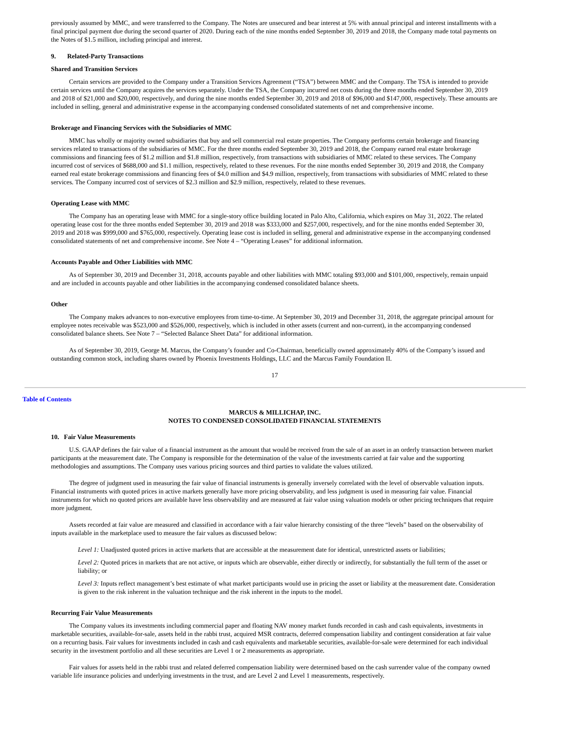previously assumed by MMC, and were transferred to the Company. The Notes are unsecured and bear interest at 5% with annual principal and interest installments with a final principal payment due during the second quarter of 2020. During each of the nine months ended September 30, 2019 and 2018, the Company made total payments on the Notes of $1.5 million, including principal and interest.
9. Related-Party Transactions
Shared and Transition Services
Certain services are provided to the Company under a Transition Services Agreement (“TSA”) between MMC and the Company. The TSA is intended to provide certain services until the Company acquires the services separately. Under the TSA, the Company incurred net costs during the three months ended September 30, 2019 and 2018 of $21,000 and $20,000, respectively, and during the nine months ended September 30, 2019 and 2018 of $96,000 and $147,000, respectively. These amounts are included in selling, general and administrative expense in the accompanying condensed consolidated statements of net and comprehensive income.
Brokerage and Financing Services with the Subsidiaries of MMC
MMC has wholly or majority owned subsidiaries that buy and sell commercial real estate properties. The Company performs certain brokerage and financing services related to transactions of the subsidiaries of MMC. For the three months ended September 30, 2019 and 2018, the Company earned real estate brokerage commissions and financing fees of $1.2 million and $1.8 million, respectively, from transactions with subsidiaries of MMC related to these services. The Company incurred cost of services of $688,000 and $1.1 million, respectively, related to these revenues. For the nine months ended September 30, 2019 and 2018, the Company earned real estate brokerage commissions and financing fees of $4.0 million and $4.9 million, respectively, from transactions with subsidiaries of MMC related to these services. The Company incurred cost of services of $2.3 million and $2.9 million, respectively, related to these revenues.
Operating Lease with MMC
The Company has an operating lease with MMC for a single-story office building located in Palo Alto, California, which expires on May 31, 2022. The related operating lease cost for the three months ended September 30, 2019 and 2018 was $333,000 and $257,000, respectively, and for the nine months ended September 30, 2019 and 2018 was $999,000 and $765,000, respectively. Operating lease cost is included in selling, general and administrative expense in the accompanying condensed consolidated statements of net and comprehensive income. See Note 4 – “Operating Leases” for additional information.
Accounts Payable and Other Liabilities with MMC
As of September 30, 2019 and December 31, 2018, accounts payable and other liabilities with MMC totaling $93,000 and $101,000, respectively, remain unpaid and are included in accounts payable and other liabilities in the accompanying condensed consolidated balance sheets.
Other
The Company makes advances to non-executive employees from time-to-time. At September 30, 2019 and December 31, 2018, the aggregate principal amount for employee notes receivable was $523,000 and $526,000, respectively, which is included in other assets (current and non-current), in the accompanying condensed consolidated balance sheets. See Note 7 – “Selected Balance Sheet Data” for additional information.
As of September 30, 2019, George M. Marcus, the Company’s founder and Co-Chairman, beneficially owned approximately 40% of the Company’s issued and outstanding common stock, including shares owned by Phoenix Investments Holdings, LLC and the Marcus Family Foundation II.
17
Table of Contents
MARCUS & MILLICHAP, INC.
NOTES TO CONDENSED CONSOLIDATED FINANCIAL STATEMENTS
10. Fair Value Measurements
U.S. GAAP defines the fair value of a financial instrument as the amount that would be received from the sale of an asset in an orderly transaction between market participants at the measurement date. The Company is responsible for the determination of the value of the investments carried at fair value and the supporting methodologies and assumptions. The Company uses various pricing sources and third parties to validate the values utilized.
The degree of judgment used in measuring the fair value of financial instruments is generally inversely correlated with the level of observable valuation inputs. Financial instruments with quoted prices in active markets generally have more pricing observability, and less judgment is used in measuring fair value. Financial instruments for which no quoted prices are available have less observability and are measured at fair value using valuation models or other pricing techniques that require more judgment.
Assets recorded at fair value are measured and classified in accordance with a fair value hierarchy consisting of the three “levels” based on the observability of inputs available in the marketplace used to measure the fair values as discussed below:
Level 1: Unadjusted quoted prices in active markets that are accessible at the measurement date for identical, unrestricted assets or liabilities;
Level 2: Quoted prices in markets that are not active, or inputs which are observable, either directly or indirectly, for substantially the full term of the asset or liability; or
Level 3: Inputs reflect management’s best estimate of what market participants would use in pricing the asset or liability at the measurement date. Consideration is given to the risk inherent in the valuation technique and the risk inherent in the inputs to the model.
Recurring Fair Value Measurements
The Company values its investments including commercial paper and floating NAV money market funds recorded in cash and cash equivalents, investments in marketable securities, available-for-sale, assets held in the rabbi trust, acquired MSR contracts, deferred compensation liability and contingent consideration at fair value on a recurring basis. Fair values for investments included in cash and cash equivalents and marketable securities, available-for-sale were determined for each individual security in the investment portfolio and all these securities are Level 1 or 2 measurements as appropriate.
Fair values for assets held in the rabbi trust and related deferred compensation liability were determined based on the cash surrender value of the company owned variable life insurance policies and underlying investments in the trust, and are Level 2 and Level 1 measurements, respectively.